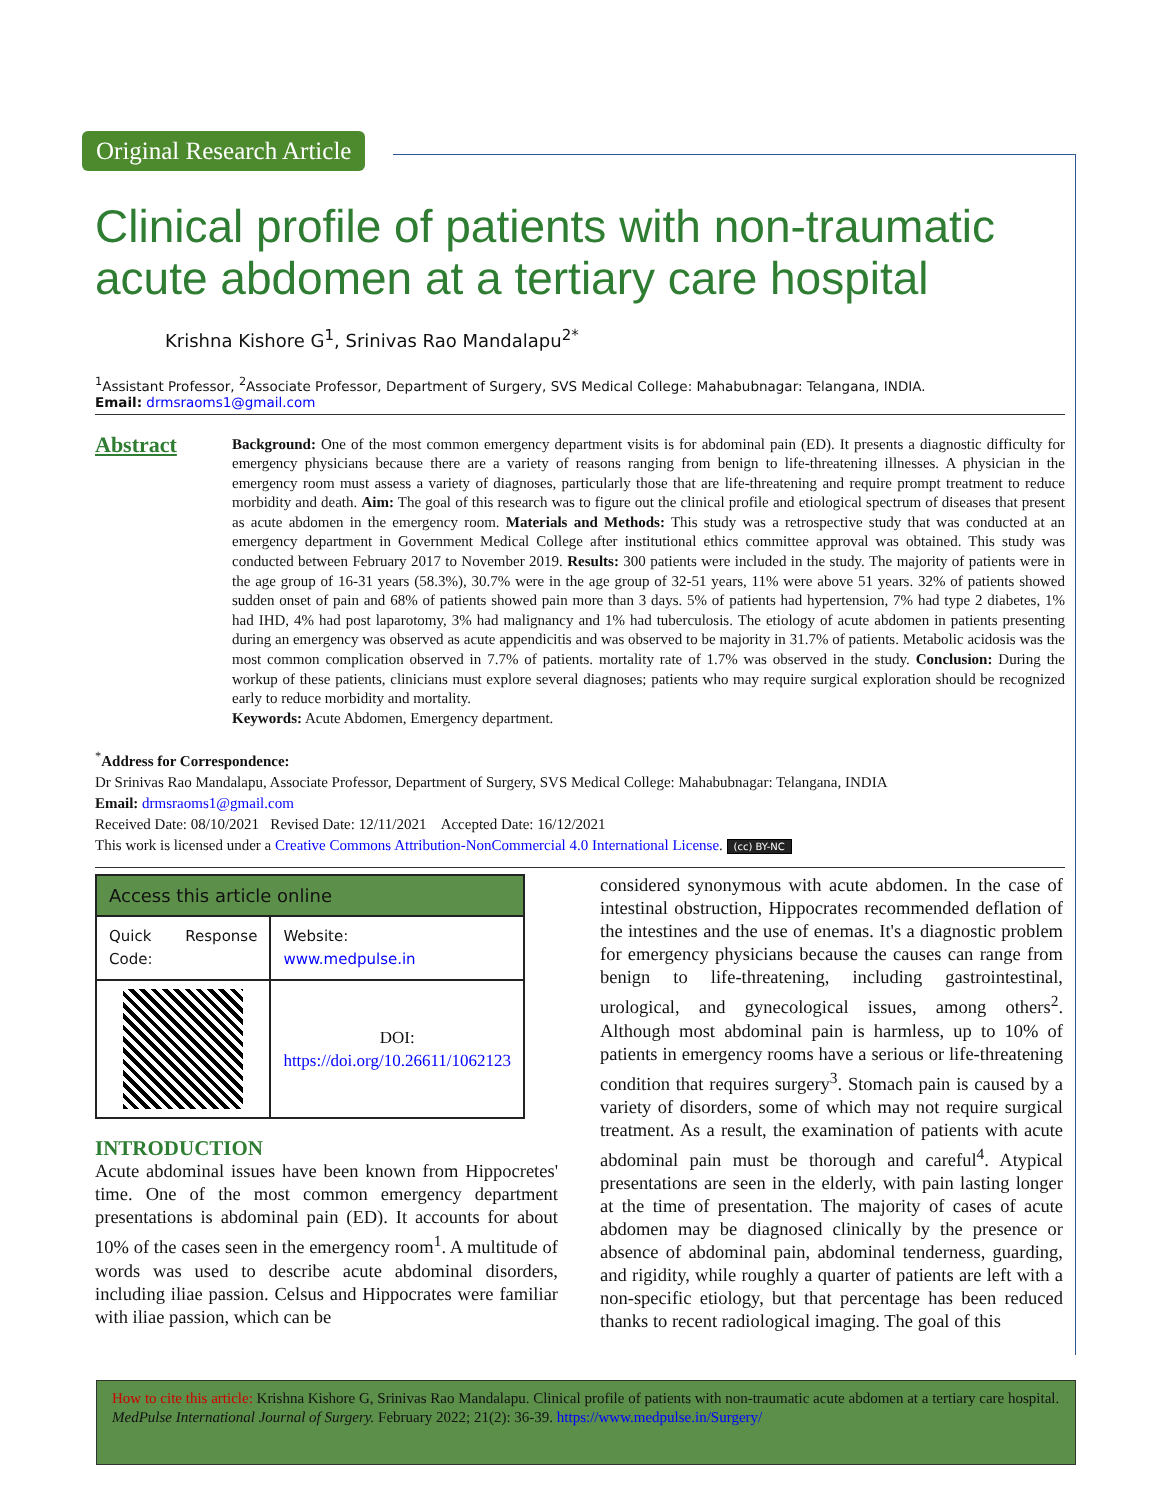Original Research Article
Clinical profile of patients with non-traumatic acute abdomen at a tertiary care hospital
Krishna Kishore G<sup>1</sup>, Srinivas Rao Mandalapu<sup>2*</sup>
<sup>1</sup> Assistant Professor, <sup>2</sup>Associate Professor, Department of Surgery, SVS Medical College: Mahabubnagar: Telangana, INDIA.
Email: drmsraoms1@gmail.com
Abstract
Background: One of the most common emergency department visits is for abdominal pain (ED). It presents a diagnostic difficulty for emergency physicians because there are a variety of reasons ranging from benign to life-threatening illnesses. A physician in the emergency room must assess a variety of diagnoses, particularly those that are life-threatening and require prompt treatment to reduce morbidity and death. Aim: The goal of this research was to figure out the clinical profile and etiological spectrum of diseases that present as acute abdomen in the emergency room. Materials and Methods: This study was a retrospective study that was conducted at an emergency department in Government Medical College after institutional ethics committee approval was obtained. This study was conducted between February 2017 to November 2019. Results: 300 patients were included in the study. The majority of patients were in the age group of 16-31 years (58.3%), 30.7% were in the age group of 32-51 years, 11% were above 51 years. 32% of patients showed sudden onset of pain and 68% of patients showed pain more than 3 days. 5% of patients had hypertension, 7% had type 2 diabetes, 1% had IHD, 4% had post laparotomy, 3% had malignancy and 1% had tuberculosis. The etiology of acute abdomen in patients presenting during an emergency was observed as acute appendicitis and was observed to be majority in 31.7% of patients. Metabolic acidosis was the most common complication observed in 7.7% of patients. mortality rate of 1.7% was observed in the study. Conclusion: During the workup of these patients, clinicians must explore several diagnoses; patients who may require surgical exploration should be recognized early to reduce morbidity and mortality.
Keywords: Acute Abdomen, Emergency department.
<sup>*</sup> Address for Correspondence:
Dr Srinivas Rao Mandalapu, Associate Professor, Department of Surgery, SVS Medical College: Mahabubnagar: Telangana, INDIA
Email: drmsraoms1@gmail.com
Received Date: 08/10/2021 Revised Date: 12/11/2021 Accepted Date: 16/12/2021
This work is licensed under a Creative Commons Attribution-NonCommercial 4.0 International License. (cc) BY-NC
| Access this article online | |
| --- | --- |
| Quick Response Code: | Website: www.medpulse.in |
| | DOI: https://doi.org/10.26611/1062123 |
INTRODUCTION
Acute abdominal issues have been known from Hippocretes' time. One of the most common emergency department presentations is abdominal pain (ED). It accounts for about 10% of the cases seen in the emergency room<sup>1</sup>. A multitude of words was used to describe acute abdominal disorders, including iliae passion. Celsus and Hippocrates were familiar with iliae passion, which can be
considered synonymous with acute abdomen. In the case of intestinal obstruction, Hippocrates recommended deflation of the intestines and the use of enemas. It's a diagnostic problem for emergency physicians because the causes can range from benign to life-threatening, including gastrointestinal, urological, and gynecological issues, among others<sup>2</sup>. Although most abdominal pain is harmless, up to 10% of patients in emergency rooms have a serious or life-threatening condition that requires surgery<sup>3</sup>. Stomach pain is caused by a variety of disorders, some of which may not require surgical treatment. As a result, the examination of patients with acute abdominal pain must be thorough and careful<sup>4</sup>. Atypical presentations are seen in the elderly, with pain lasting longer at the time of presentation. The majority of cases of acute abdomen may be diagnosed clinically by the presence or absence of abdominal pain, abdominal tenderness, guarding, and rigidity, while roughly a quarter of patients are left with a non-specific etiology, but that percentage has been reduced thanks to recent radiological imaging. The goal of this
How to cite this article: Krishna Kishore G, Srinivas Rao Mandalapu. Clinical profile of patients with non-traumatic acute abdomen at a tertiary care hospital. MedPulse International Journal of Surgery. February 2022; 21(2): 36-39. https://www.medpulse.in/Surgery/